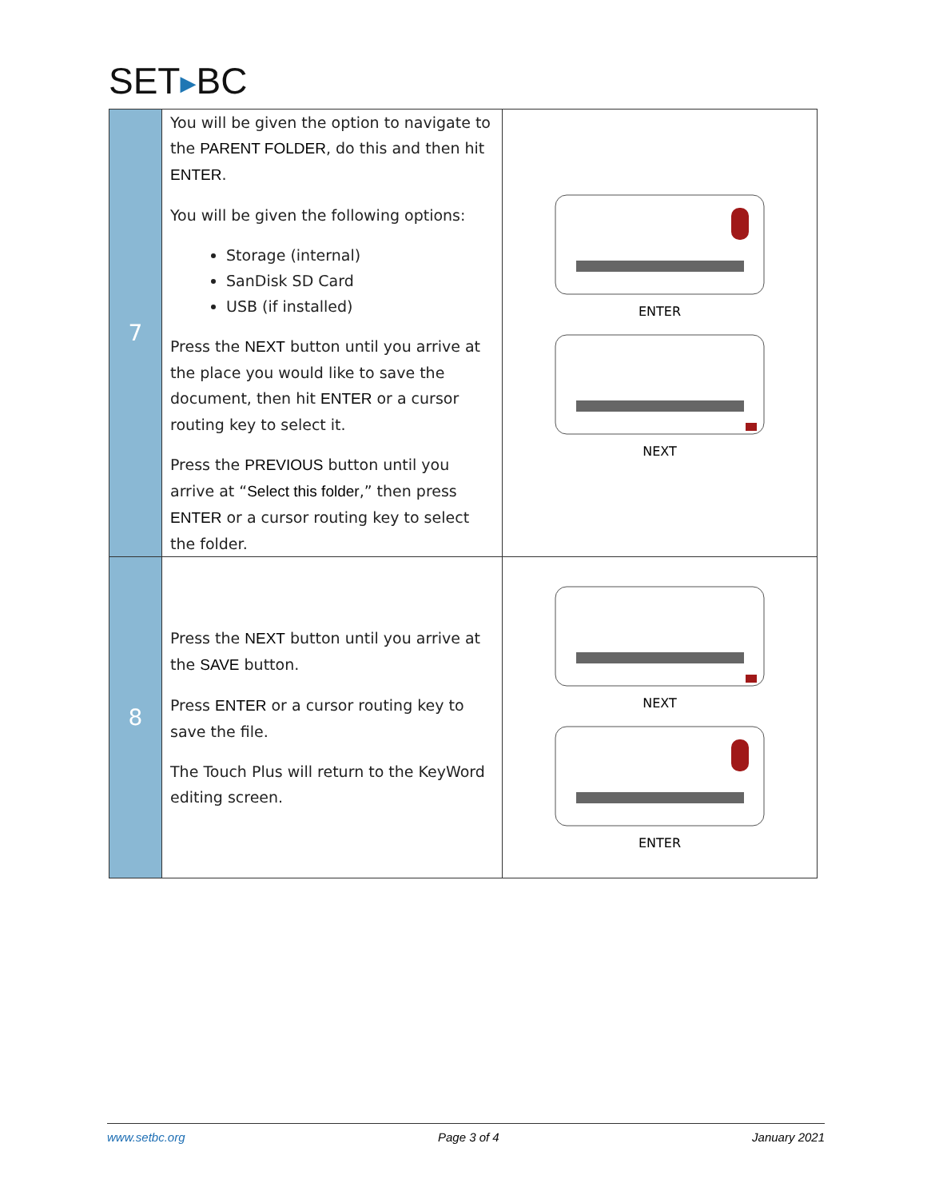SET▶BC
| 7 | You will be given the option to navigate to the PARENT FOLDER , do this and then hit ENTER . You will be given the following options: Storage (internal) SanDisk SD Card USB (if installed) Press the NEXT button until you arrive at the place you would like to save the document, then hit ENTER or a cursor routing key to select it. Press the PREVIOUS button until you arrive at “ Select this folder ,” then press ENTER or a cursor routing key to select the folder. | ENTER NEXT |
| 8 | Press the NEXT button until you arrive at the SAVE button. Press ENTER or a cursor routing key to save the file. The Touch Plus will return to the KeyWord editing screen. | NEXT ENTER |
www.setbc.org Page 3 of 4 January 2021